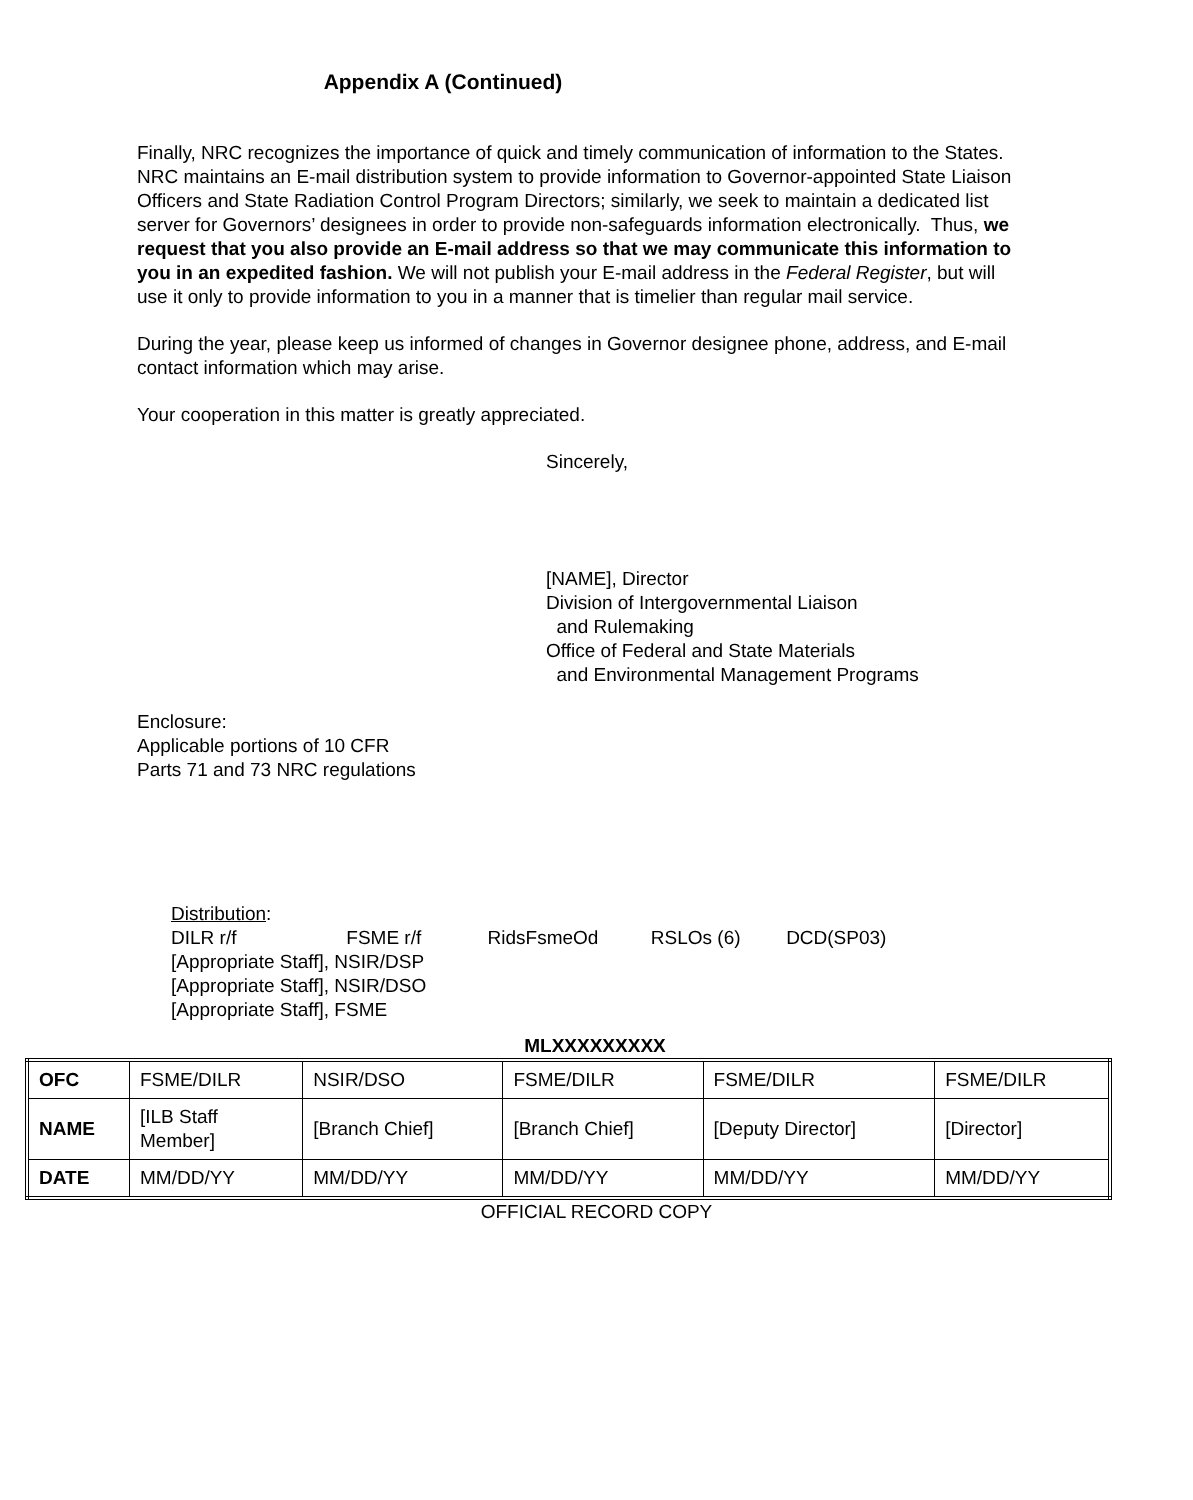Appendix A (Continued)
Finally, NRC recognizes the importance of quick and timely communication of information to the States. NRC maintains an E-mail distribution system to provide information to Governor-appointed State Liaison Officers and State Radiation Control Program Directors; similarly, we seek to maintain a dedicated list server for Governors’ designees in order to provide non-safeguards information electronically. Thus, we request that you also provide an E-mail address so that we may communicate this information to you in an expedited fashion. We will not publish your E-mail address in the Federal Register, but will use it only to provide information to you in a manner that is timelier than regular mail service.
During the year, please keep us informed of changes in Governor designee phone, address, and E-mail contact information which may arise.
Your cooperation in this matter is greatly appreciated.
Sincerely,
[NAME], Director
Division of Intergovernmental Liaison
and Rulemaking
Office of Federal and State Materials
and Environmental Management Programs
Enclosure:
Applicable portions of 10 CFR
Parts 71 and 73 NRC regulations
Distribution:
DILR r/f FSME r/f RidsFsmeOd RSLOs (6) DCD(SP03)
[Appropriate Staff], NSIR/DSP
[Appropriate Staff], NSIR/DSO
[Appropriate Staff], FSME
MLXXXXXXXXX
| OFC | FSME/DILR | NSIR/DSO | FSME/DILR | FSME/DILR | FSME/DILR |
| NAME | [ILB Staff Member] | [Branch Chief] | [Branch Chief] | [Deputy Director] | [Director] |
| DATE | MM/DD/YY | MM/DD/YY | MM/DD/YY | MM/DD/YY | MM/DD/YY |
OFFICIAL RECORD COPY